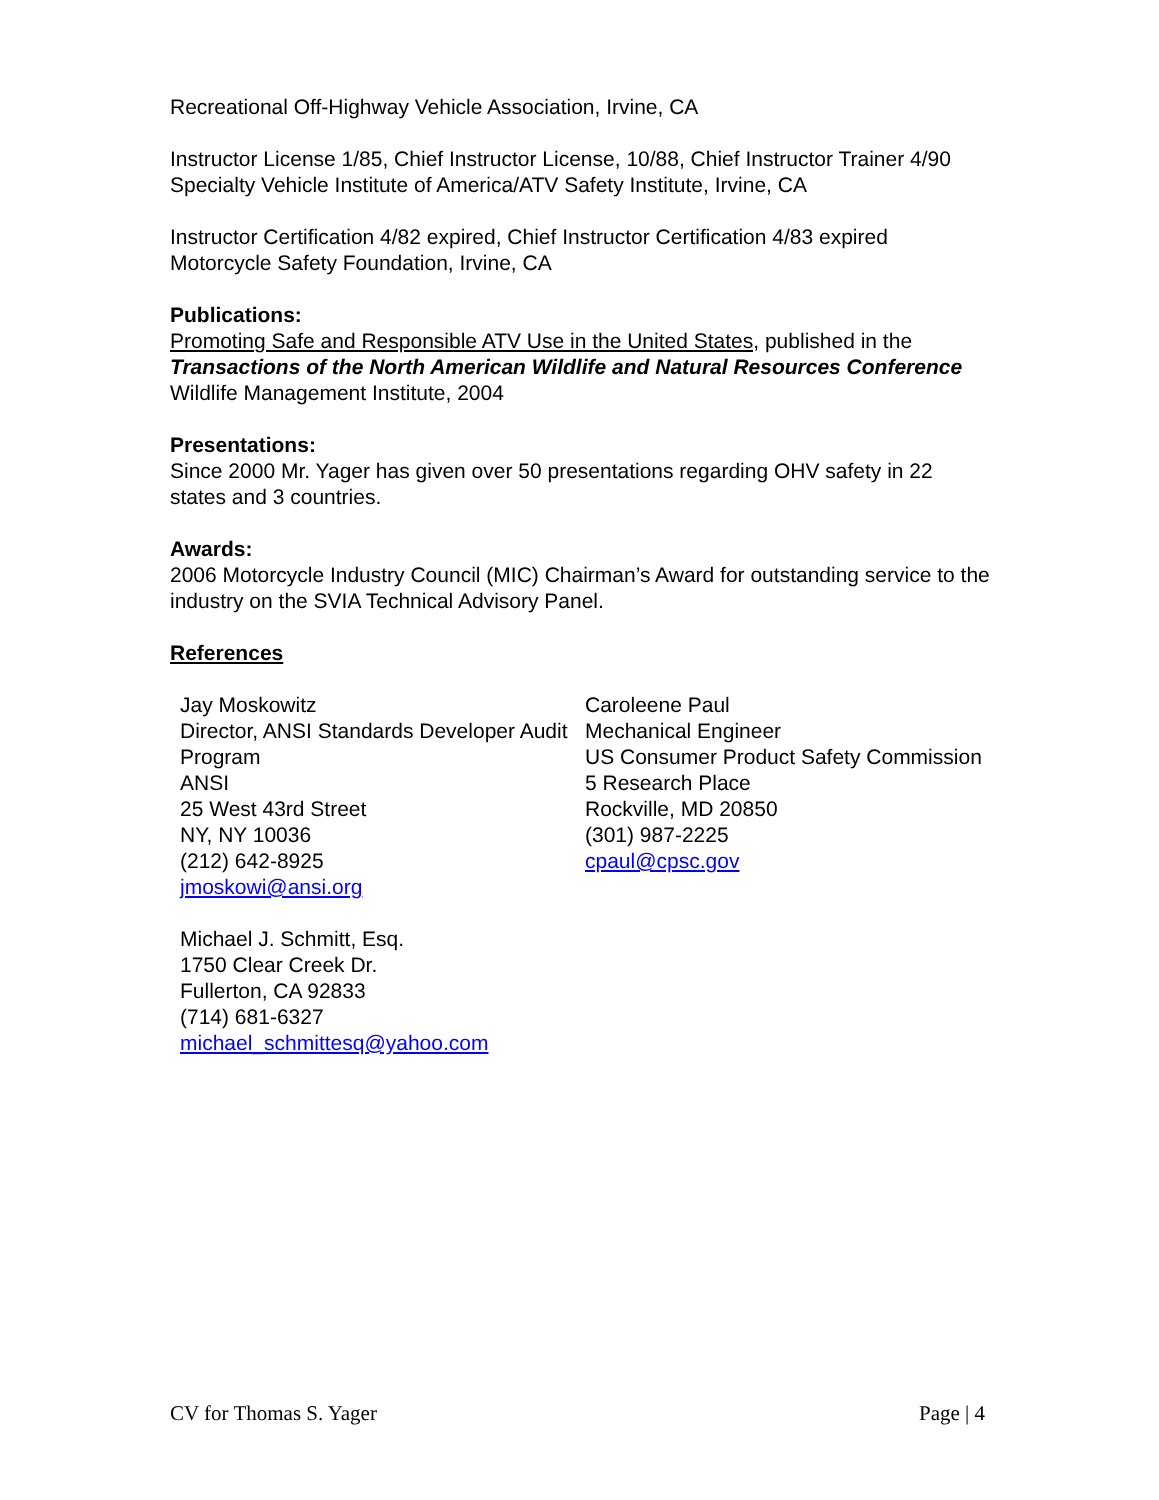Recreational Off-Highway Vehicle Association, Irvine, CA
Instructor License 1/85, Chief Instructor License, 10/88, Chief Instructor Trainer 4/90
Specialty Vehicle Institute of America/ATV Safety Institute, Irvine, CA
Instructor Certification 4/82 expired, Chief Instructor Certification 4/83 expired
Motorcycle Safety Foundation, Irvine, CA
Publications:
Promoting Safe and Responsible ATV Use in the United States, published in the
Transactions of the North American Wildlife and Natural Resources Conference
Wildlife Management Institute, 2004
Presentations:
Since 2000 Mr. Yager has given over 50 presentations regarding OHV safety in 22 states and 3 countries.
Awards:
2006 Motorcycle Industry Council (MIC) Chairman’s Award for outstanding service to the industry on the SVIA Technical Advisory Panel.
References
Jay Moskowitz
Director, ANSI Standards Developer Audit Program
ANSI
25 West 43rd Street
NY, NY 10036
(212) 642-8925
jmoskowi@ansi.org
Caroleene Paul
Mechanical Engineer
US Consumer Product Safety Commission
5 Research Place
Rockville, MD 20850
(301) 987-2225
cpaul@cpsc.gov
Michael J. Schmitt, Esq.
1750 Clear Creek Dr.
Fullerton, CA 92833
(714) 681-6327
michael_schmittesq@yahoo.com
CV for Thomas S. Yager Page | 4